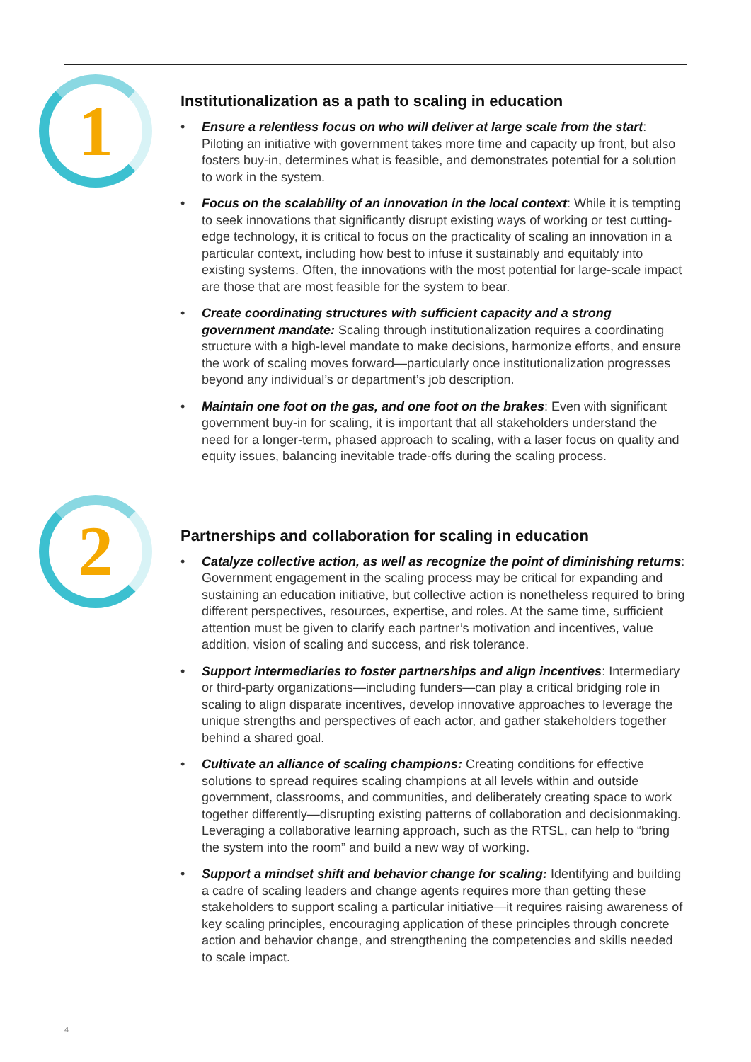1
Institutionalization as a path to scaling in education
• Ensure a relentless focus on who will deliver at large scale from the start: Piloting an initiative with government takes more time and capacity up front, but also fosters buy-in, determines what is feasible, and demonstrates potential for a solution to work in the system.
• Focus on the scalability of an innovation in the local context: While it is tempting to seek innovations that significantly disrupt existing ways of working or test cutting-edge technology, it is critical to focus on the practicality of scaling an innovation in a particular context, including how best to infuse it sustainably and equitably into existing systems. Often, the innovations with the most potential for large-scale impact are those that are most feasible for the system to bear.
• Create coordinating structures with sufficient capacity and a strong government mandate: Scaling through institutionalization requires a coordinating structure with a high-level mandate to make decisions, harmonize efforts, and ensure the work of scaling moves forward—particularly once institutionalization progresses beyond any individual’s or department’s job description.
• Maintain one foot on the gas, and one foot on the brakes: Even with significant government buy-in for scaling, it is important that all stakeholders understand the need for a longer-term, phased approach to scaling, with a laser focus on quality and equity issues, balancing inevitable trade-offs during the scaling process.
2
Partnerships and collaboration for scaling in education
• Catalyze collective action, as well as recognize the point of diminishing returns: Government engagement in the scaling process may be critical for expanding and sustaining an education initiative, but collective action is nonetheless required to bring different perspectives, resources, expertise, and roles. At the same time, sufficient attention must be given to clarify each partner’s motivation and incentives, value addition, vision of scaling and success, and risk tolerance.
• Support intermediaries to foster partnerships and align incentives: Intermediary or third-party organizations—including funders—can play a critical bridging role in scaling to align disparate incentives, develop innovative approaches to leverage the unique strengths and perspectives of each actor, and gather stakeholders together behind a shared goal.
• Cultivate an alliance of scaling champions: Creating conditions for effective solutions to spread requires scaling champions at all levels within and outside government, classrooms, and communities, and deliberately creating space to work together differently—disrupting existing patterns of collaboration and decisionmaking. Leveraging a collaborative learning approach, such as the RTSL, can help to “bring the system into the room” and build a new way of working.
• Support a mindset shift and behavior change for scaling: Identifying and building a cadre of scaling leaders and change agents requires more than getting these stakeholders to support scaling a particular initiative—it requires raising awareness of key scaling principles, encouraging application of these principles through concrete action and behavior change, and strengthening the competencies and skills needed to scale impact.
4